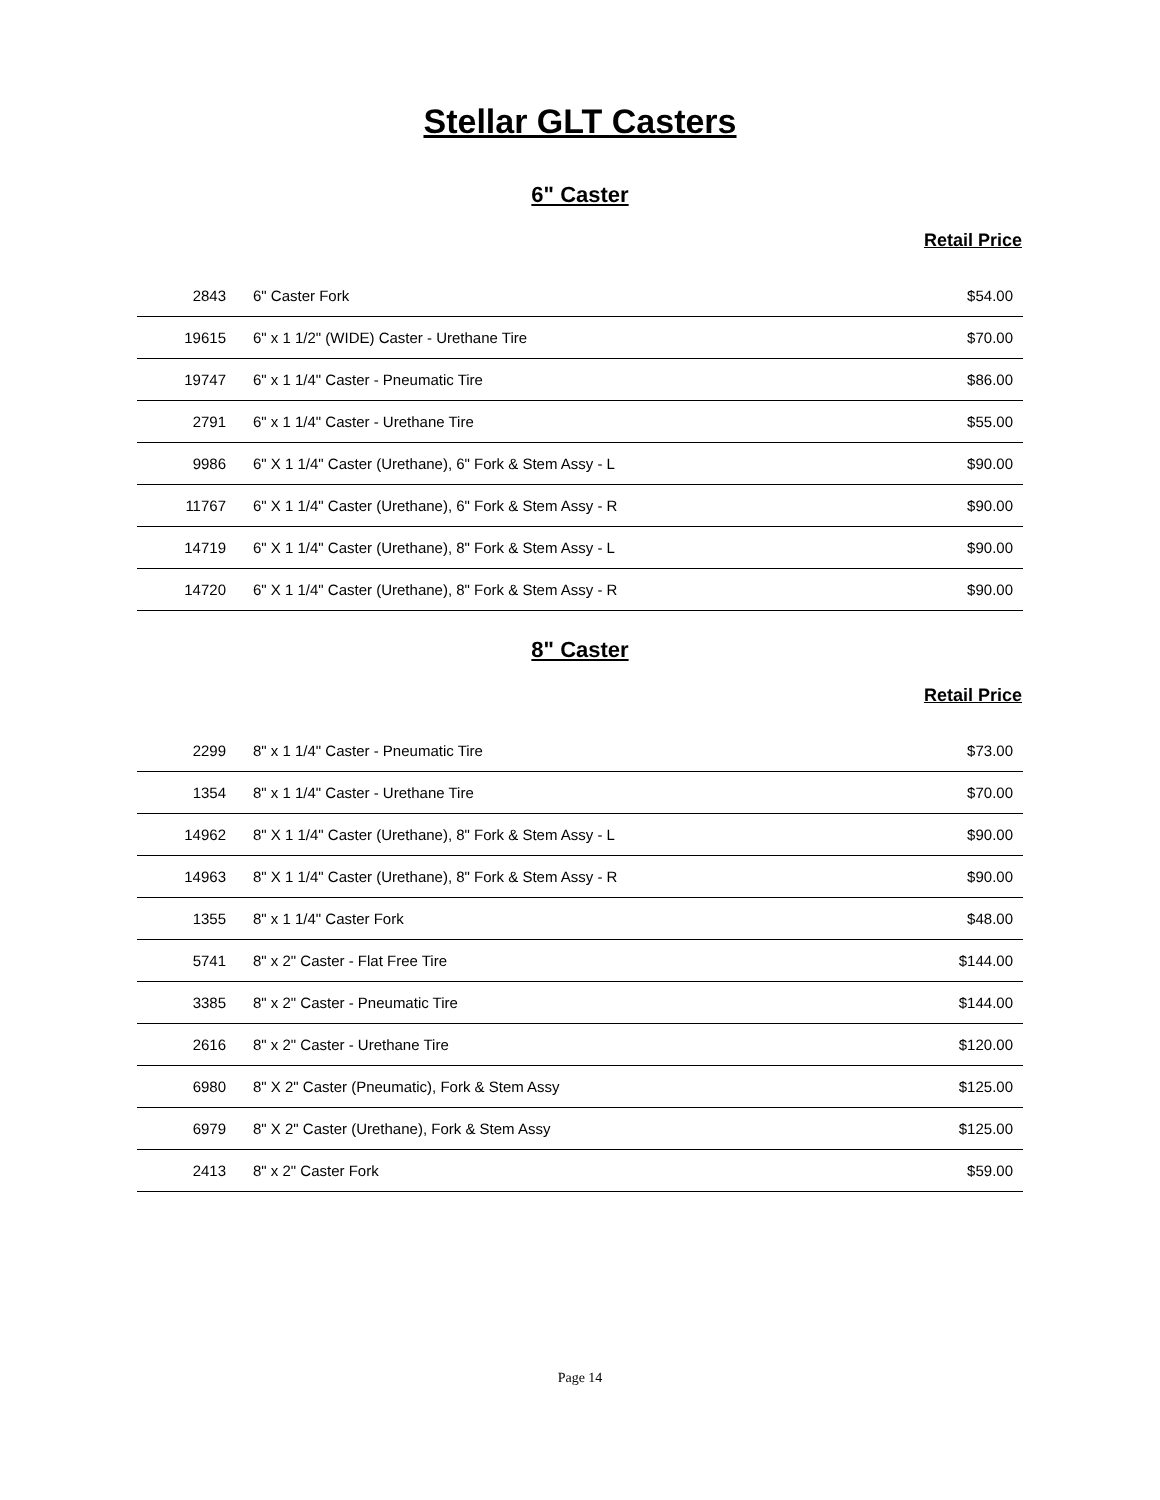Stellar GLT Casters
6" Caster
Retail Price
| 2843 | 6" Caster Fork | $54.00 |
| 19615 | 6" x 1 1/2" (WIDE) Caster - Urethane Tire | $70.00 |
| 19747 | 6" x 1 1/4" Caster - Pneumatic Tire | $86.00 |
| 2791 | 6" x 1 1/4" Caster - Urethane Tire | $55.00 |
| 9986 | 6" X 1 1/4" Caster (Urethane), 6" Fork & Stem Assy - L | $90.00 |
| 11767 | 6" X 1 1/4" Caster (Urethane), 6" Fork & Stem Assy - R | $90.00 |
| 14719 | 6" X 1 1/4" Caster (Urethane), 8" Fork & Stem Assy - L | $90.00 |
| 14720 | 6" X 1 1/4" Caster (Urethane), 8" Fork & Stem Assy - R | $90.00 |
8" Caster
Retail Price
| 2299 | 8" x 1 1/4" Caster - Pneumatic Tire | $73.00 |
| 1354 | 8" x 1 1/4" Caster - Urethane Tire | $70.00 |
| 14962 | 8" X 1 1/4" Caster (Urethane), 8" Fork & Stem Assy - L | $90.00 |
| 14963 | 8" X 1 1/4" Caster (Urethane), 8" Fork & Stem Assy - R | $90.00 |
| 1355 | 8" x 1 1/4" Caster Fork | $48.00 |
| 5741 | 8" x 2" Caster - Flat Free Tire | $144.00 |
| 3385 | 8" x 2" Caster - Pneumatic Tire | $144.00 |
| 2616 | 8" x 2" Caster - Urethane Tire | $120.00 |
| 6980 | 8" X 2" Caster (Pneumatic), Fork & Stem Assy | $125.00 |
| 6979 | 8" X 2" Caster (Urethane), Fork & Stem Assy | $125.00 |
| 2413 | 8" x 2" Caster Fork | $59.00 |
Page 14